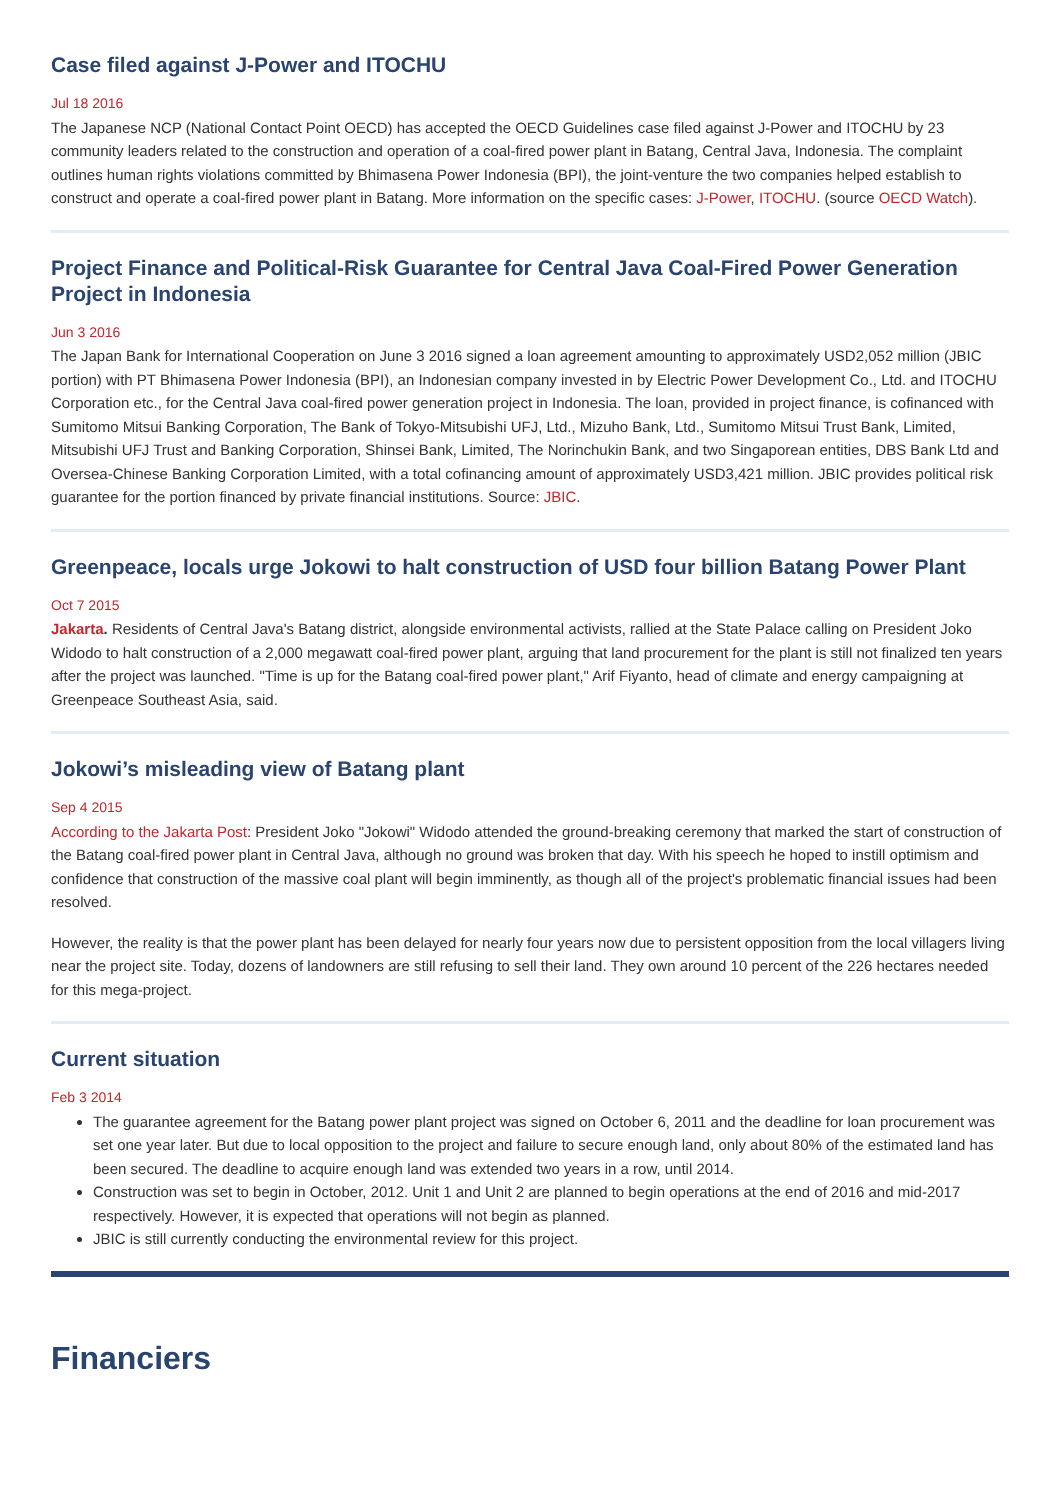Case filed against J-Power and ITOCHU
Jul 18 2016
The Japanese NCP (National Contact Point OECD) has accepted the OECD Guidelines case filed against J-Power and ITOCHU by 23 community leaders related to the construction and operation of a coal-fired power plant in Batang, Central Java, Indonesia. The complaint outlines human rights violations committed by Bhimasena Power Indonesia (BPI), the joint-venture the two companies helped establish to construct and operate a coal-fired power plant in Batang. More information on the specific cases: J-Power, ITOCHU. (source OECD Watch).
Project Finance and Political-Risk Guarantee for Central Java Coal-Fired Power Generation Project in Indonesia
Jun 3 2016
The Japan Bank for International Cooperation on June 3 2016 signed a loan agreement amounting to approximately USD2,052 million (JBIC portion) with PT Bhimasena Power Indonesia (BPI), an Indonesian company invested in by Electric Power Development Co., Ltd. and ITOCHU Corporation etc., for the Central Java coal-fired power generation project in Indonesia. The loan, provided in project finance, is cofinanced with Sumitomo Mitsui Banking Corporation, The Bank of Tokyo-Mitsubishi UFJ, Ltd., Mizuho Bank, Ltd., Sumitomo Mitsui Trust Bank, Limited, Mitsubishi UFJ Trust and Banking Corporation, Shinsei Bank, Limited, The Norinchukin Bank, and two Singaporean entities, DBS Bank Ltd and Oversea-Chinese Banking Corporation Limited, with a total cofinancing amount of approximately USD3,421 million. JBIC provides political risk guarantee for the portion financed by private financial institutions. Source: JBIC.
Greenpeace, locals urge Jokowi to halt construction of USD four billion Batang Power Plant
Oct 7 2015
Jakarta. Residents of Central Java's Batang district, alongside environmental activists, rallied at the State Palace calling on President Joko Widodo to halt construction of a 2,000 megawatt coal-fired power plant, arguing that land procurement for the plant is still not finalized ten years after the project was launched. "Time is up for the Batang coal-fired power plant," Arif Fiyanto, head of climate and energy campaigning at Greenpeace Southeast Asia, said.
Jokowi’s misleading view of Batang plant
Sep 4 2015
According to the Jakarta Post: President Joko "Jokowi" Widodo attended the ground-breaking ceremony that marked the start of construction of the Batang coal-fired power plant in Central Java, although no ground was broken that day. With his speech he hoped to instill optimism and confidence that construction of the massive coal plant will begin imminently, as though all of the project's problematic financial issues had been resolved.
However, the reality is that the power plant has been delayed for nearly four years now due to persistent opposition from the local villagers living near the project site. Today, dozens of landowners are still refusing to sell their land. They own around 10 percent of the 226 hectares needed for this mega-project.
Current situation
Feb 3 2014
The guarantee agreement for the Batang power plant project was signed on October 6, 2011 and the deadline for loan procurement was set one year later. But due to local opposition to the project and failure to secure enough land, only about 80% of the estimated land has been secured. The deadline to acquire enough land was extended two years in a row, until 2014.
Construction was set to begin in October, 2012. Unit 1 and Unit 2 are planned to begin operations at the end of 2016 and mid-2017 respectively. However, it is expected that operations will not begin as planned.
JBIC is still currently conducting the environmental review for this project.
Financiers